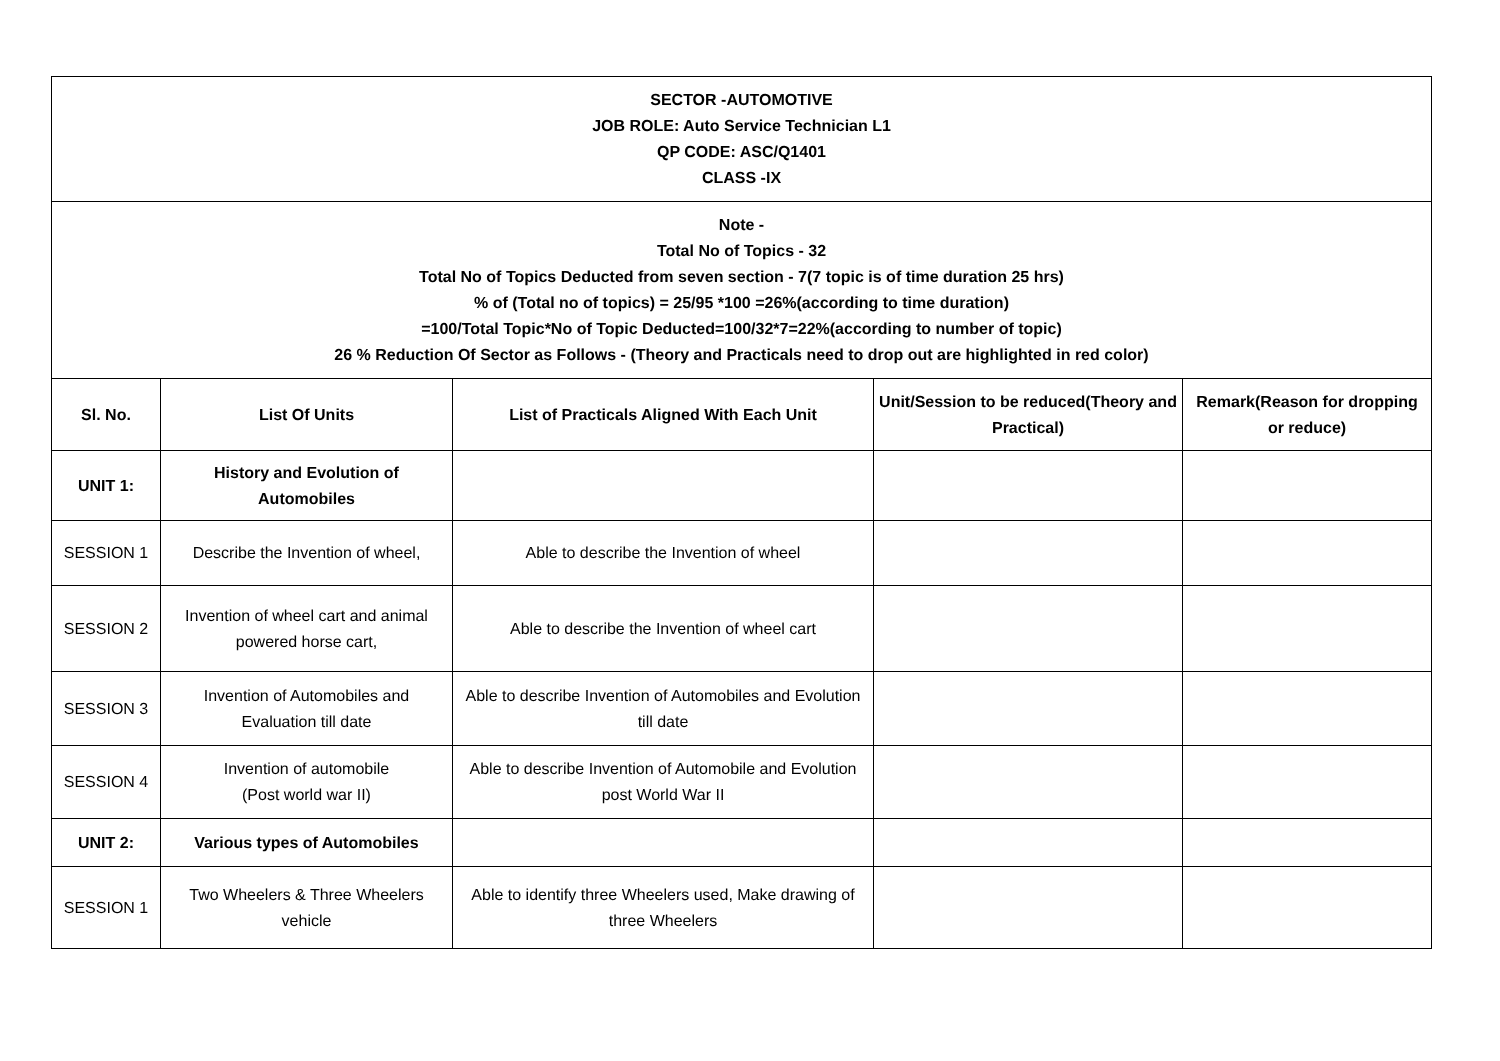| SECTOR -AUTOMOTIVE JOB ROLE: Auto Service Technician L1 QP CODE: ASC/Q1401 CLASS -IX | | | | |
| Note - Total No of Topics - 32 Total No of Topics Deducted from seven section - 7(7 topic is of time duration 25 hrs) % of (Total no of topics) = 25/95 *100 =26%(according to time duration) =100/Total Topic*No of Topic Deducted=100/32*7=22%(according to number of topic) 26 % Reduction Of Sector as Follows - (Theory and Practicals need to drop out are highlighted in red color) | | | | |
| Sl. No. | List Of Units | List of Practicals Aligned With Each Unit | Unit/Session to be reduced(Theory and Practical) | Remark(Reason for dropping or reduce) |
| UNIT 1: | History and Evolution of Automobiles | | | |
| SESSION 1 | Describe the Invention of wheel, | Able to describe the Invention of wheel | | |
| SESSION 2 | Invention of wheel cart and animal powered horse cart, | Able to describe the Invention of wheel cart | | |
| SESSION 3 | Invention of Automobiles and Evaluation till date | Able to describe Invention of Automobiles and Evolution till date | | |
| SESSION 4 | Invention of automobile (Post world war II) | Able to describe Invention of Automobile and Evolution post World War II | | |
| UNIT 2: | Various types of Automobiles | | | |
| SESSION 1 | Two Wheelers & Three Wheelers vehicle | Able to identify three Wheelers used, Make drawing of three Wheelers | | |